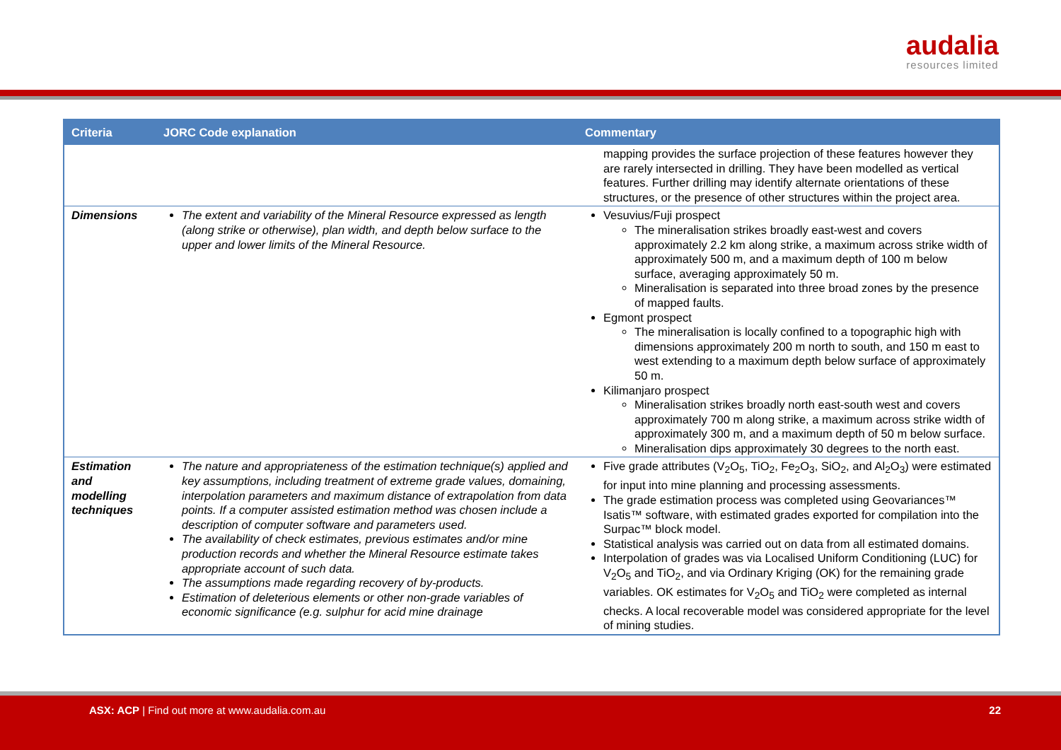audalia
resources limited
| Criteria | JORC Code explanation | Commentary |
| --- | --- | --- |
| | | mapping provides the surface projection of these features however they are rarely intersected in drilling. They have been modelled as vertical features. Further drilling may identify alternate orientations of these structures, or the presence of other structures within the project area. |
| Dimensions | The extent and variability of the Mineral Resource expressed as length (along strike or otherwise), plan width, and depth below surface to the upper and lower limits of the Mineral Resource. | Vesuvius/Fuji prospect The mineralisation strikes broadly east-west and covers approximately 2.2 km along strike, a maximum across strike width of approximately 500 m, and a maximum depth of 100 m below surface, averaging approximately 50 m. Mineralisation is separated into three broad zones by the presence of mapped faults. Egmont prospect The mineralisation is locally confined to a topographic high with dimensions approximately 200 m north to south, and 150 m east to west extending to a maximum depth below surface of approximately 50 m. Kilimanjaro prospect Mineralisation strikes broadly north east-south west and covers approximately 700 m along strike, a maximum across strike width of approximately 300 m, and a maximum depth of 50 m below surface. Mineralisation dips approximately 30 degrees to the north east. |
| Estimation and modelling techniques | The nature and appropriateness of the estimation technique(s) applied and key assumptions, including treatment of extreme grade values, domaining, interpolation parameters and maximum distance of extrapolation from data points. If a computer assisted estimation method was chosen include a description of computer software and parameters used. The availability of check estimates, previous estimates and/or mine production records and whether the Mineral Resource estimate takes appropriate account of such data. The assumptions made regarding recovery of by-products. Estimation of deleterious elements or other non-grade variables of economic significance (e.g. sulphur for acid mine drainage | Five grade attributes (V<sub>2</sub>O<sub>5</sub>, TiO<sub>2</sub>, Fe<sub>2</sub>O<sub>3</sub>, SiO<sub>2</sub>, and Al<sub>2</sub>O<sub>3</sub>) were estimated for input into mine planning and processing assessments. The grade estimation process was completed using Geovariances™ Isatis™ software, with estimated grades exported for compilation into the Surpac™ block model. Statistical analysis was carried out on data from all estimated domains. Interpolation of grades was via Localised Uniform Conditioning (LUC) for V<sub>2</sub>O<sub>5</sub> and TiO<sub>2</sub>, and via Ordinary Kriging (OK) for the remaining grade variables. OK estimates for V<sub>2</sub>O<sub>5</sub> and TiO<sub>2</sub> were completed as internal checks. A local recoverable model was considered appropriate for the level of mining studies. |
ASX: ACP | Find out more at www.audalia.com.au 22